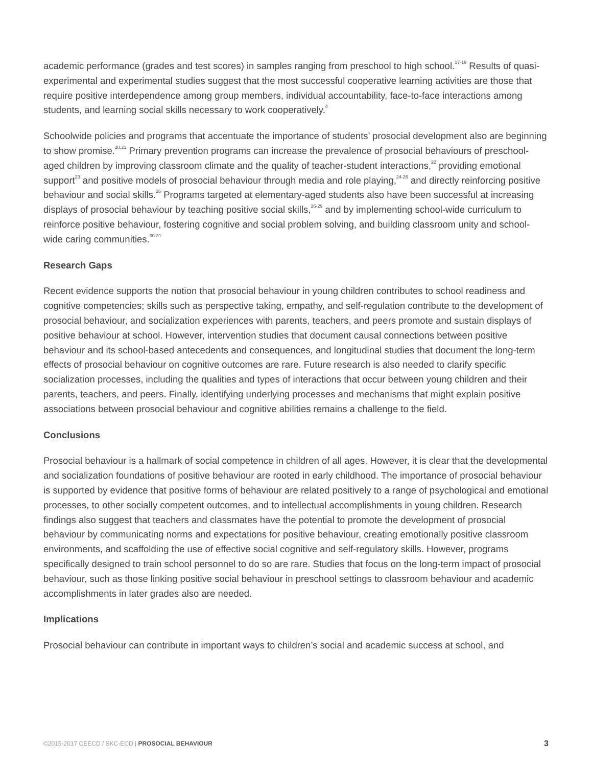academic performance (grades and test scores) in samples ranging from preschool to high school.<sup>17-19</sup> Results of quasi-experimental and experimental studies suggest that the most successful cooperative learning activities are those that require positive interdependence among group members, individual accountability, face-to-face interactions among students, and learning social skills necessary to work cooperatively.<sup>4</sup>
Schoolwide policies and programs that accentuate the importance of students’ prosocial development also are beginning to show promise.<sup>20,21</sup> Primary prevention programs can increase the prevalence of prosocial behaviours of preschool-aged children by improving classroom climate and the quality of teacher-student interactions,<sup>22</sup> providing emotional support<sup>23</sup> and positive models of prosocial behaviour through media and role playing,<sup>24-26</sup> and directly reinforcing positive behaviour and social skills.<sup>26</sup> Programs targeted at elementary-aged students also have been successful at increasing displays of prosocial behaviour by teaching positive social skills,<sup>26-29</sup> and by implementing school-wide curriculum to reinforce positive behaviour, fostering cognitive and social problem solving, and building classroom unity and school-wide caring communities.<sup>30-31</sup>
Research Gaps
Recent evidence supports the notion that prosocial behaviour in young children contributes to school readiness and cognitive competencies; skills such as perspective taking, empathy, and self-regulation contribute to the development of prosocial behaviour, and socialization experiences with parents, teachers, and peers promote and sustain displays of positive behaviour at school. However, intervention studies that document causal connections between positive behaviour and its school-based antecedents and consequences, and longitudinal studies that document the long-term effects of prosocial behaviour on cognitive outcomes are rare. Future research is also needed to clarify specific socialization processes, including the qualities and types of interactions that occur between young children and their parents, teachers, and peers. Finally, identifying underlying processes and mechanisms that might explain positive associations between prosocial behaviour and cognitive abilities remains a challenge to the field.
Conclusions
Prosocial behaviour is a hallmark of social competence in children of all ages. However, it is clear that the developmental and socialization foundations of positive behaviour are rooted in early childhood. The importance of prosocial behaviour is supported by evidence that positive forms of behaviour are related positively to a range of psychological and emotional processes, to other socially competent outcomes, and to intellectual accomplishments in young children. Research findings also suggest that teachers and classmates have the potential to promote the development of prosocial behaviour by communicating norms and expectations for positive behaviour, creating emotionally positive classroom environments, and scaffolding the use of effective social cognitive and self-regulatory skills. However, programs specifically designed to train school personnel to do so are rare. Studies that focus on the long-term impact of prosocial behaviour, such as those linking positive social behaviour in preschool settings to classroom behaviour and academic accomplishments in later grades also are needed.
Implications
Prosocial behaviour can contribute in important ways to children’s social and academic success at school, and
©2015-2017 CEECD / SKC-ECD | PROSOCIAL BEHAVIOUR 3